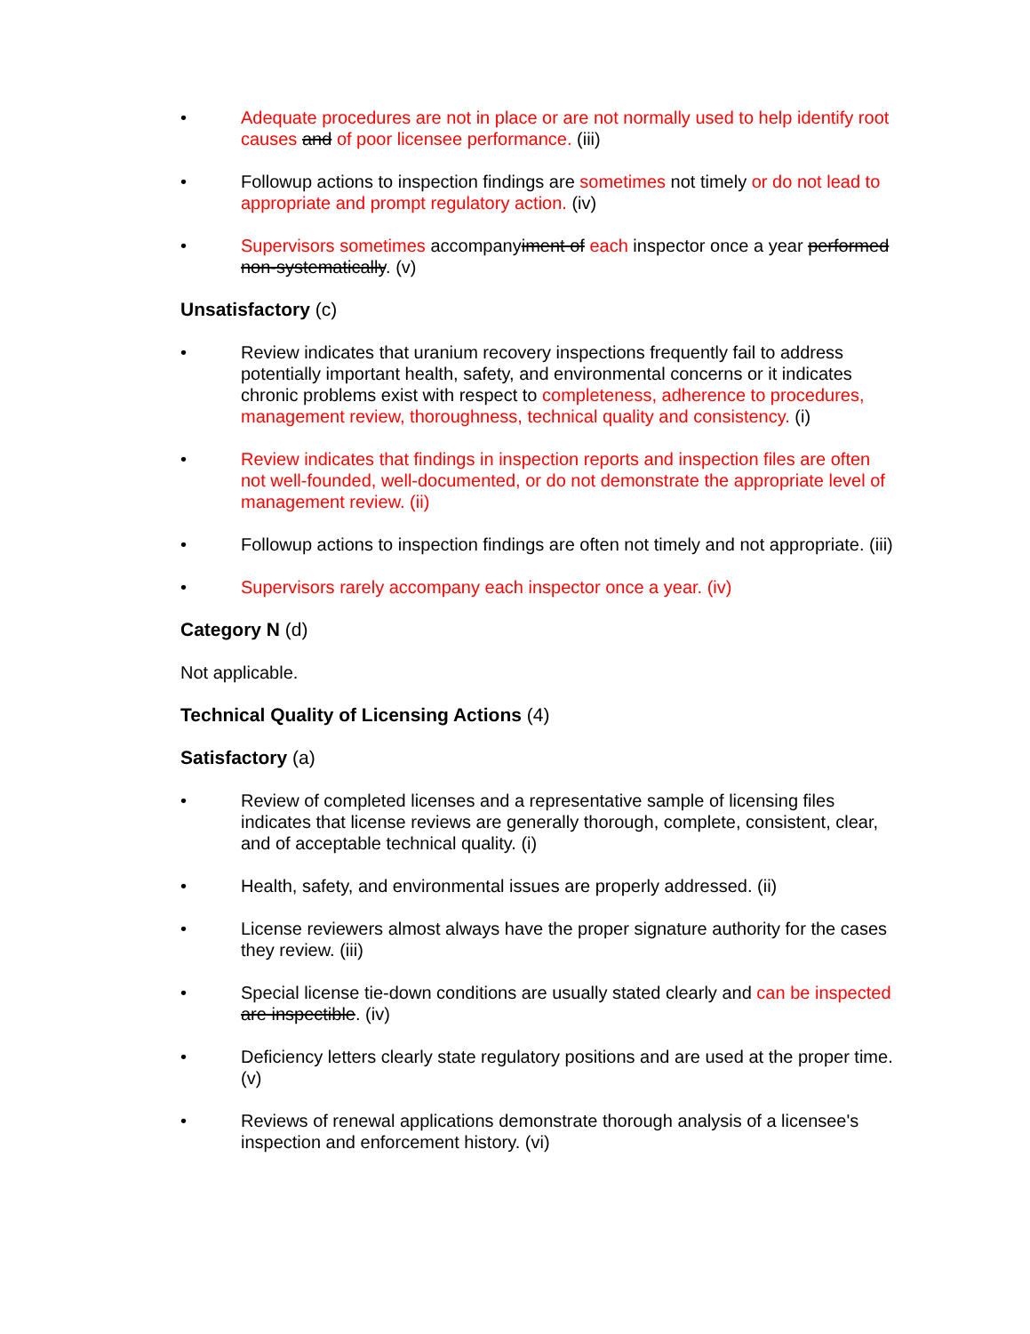• Adequate procedures are not in place or are not normally used to help identify root causes and of poor licensee performance. (iii)
• Followup actions to inspection findings are sometimes not timely or do not lead to appropriate and prompt regulatory action. (iv)
• Supervisors sometimes accompanyiment of each inspector once a year performed non-systematically. (v)
Unsatisfactory (c)
• Review indicates that uranium recovery inspections frequently fail to address potentially important health, safety, and environmental concerns or it indicates chronic problems exist with respect to completeness, adherence to procedures, management review, thoroughness, technical quality and consistency. (i)
• Review indicates that findings in inspection reports and inspection files are often not well-founded, well-documented, or do not demonstrate the appropriate level of management review. (ii)
• Followup actions to inspection findings are often not timely and not appropriate. (iii)
• Supervisors rarely accompany each inspector once a year. (iv)
Category N (d)
Not applicable.
Technical Quality of Licensing Actions (4)
Satisfactory (a)
• Review of completed licenses and a representative sample of licensing files indicates that license reviews are generally thorough, complete, consistent, clear, and of acceptable technical quality. (i)
• Health, safety, and environmental issues are properly addressed. (ii)
• License reviewers almost always have the proper signature authority for the cases they review. (iii)
• Special license tie-down conditions are usually stated clearly and can be inspected are inspectible. (iv)
• Deficiency letters clearly state regulatory positions and are used at the proper time. (v)
• Reviews of renewal applications demonstrate thorough analysis of a licensee's inspection and enforcement history. (vi)